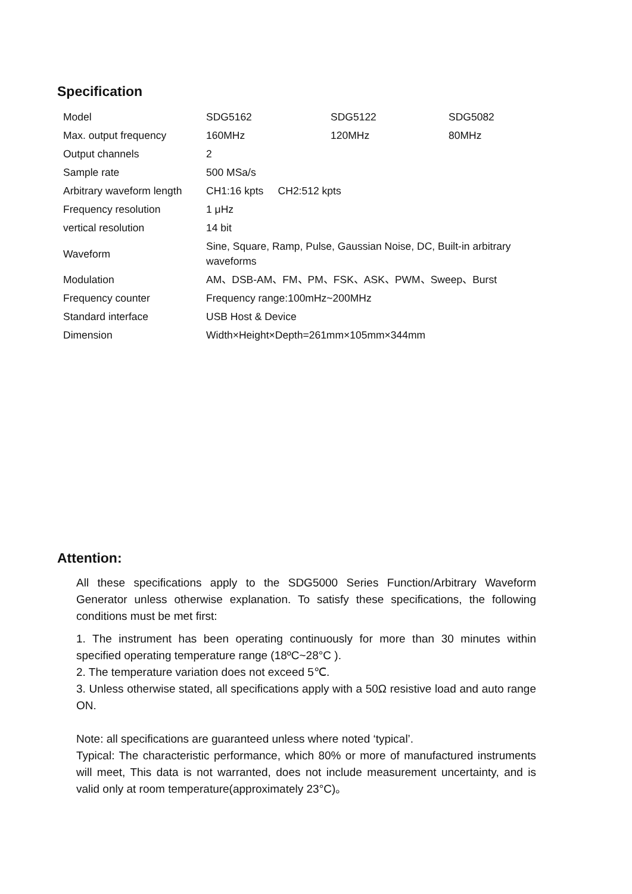Specification
| Model | SDG5162 | SDG5122 | SDG5082 |
| Max. output frequency | 160MHz | 120MHz | 80MHz |
| Output channels | 2 | | |
| Sample rate | 500 MSa/s | | |
| Arbitrary waveform length | CH1:16 kpts CH2:512 kpts | | |
| Frequency resolution | 1 μHz | | |
| vertical resolution | 14 bit | | |
| Waveform | Sine, Square, Ramp, Pulse, Gaussian Noise, DC, Built-in arbitrary waveforms | | |
| Modulation | AM、DSB-AM、FM、PM、FSK、ASK、PWM、Sweep、Burst | | |
| Frequency counter | Frequency range:100mHz~200MHz | | |
| Standard interface | USB Host & Device | | |
| Dimension | Width×Height×Depth=261mm×105mm×344mm | | |
Attention:
All these specifications apply to the SDG5000 Series Function/Arbitrary Waveform Generator unless otherwise explanation. To satisfy these specifications, the following conditions must be met first:
1. The instrument has been operating continuously for more than 30 minutes within specified operating temperature range (18ºC~28°C ).
2. The temperature variation does not exceed 5℃.
3. Unless otherwise stated, all specifications apply with a 50Ω resistive load and auto range ON.
Note: all specifications are guaranteed unless where noted ‘typical’.
Typical: The characteristic performance, which 80% or more of manufactured instruments will meet, This data is not warranted, does not include measurement uncertainty, and is valid only at room temperature(approximately 23°C)。